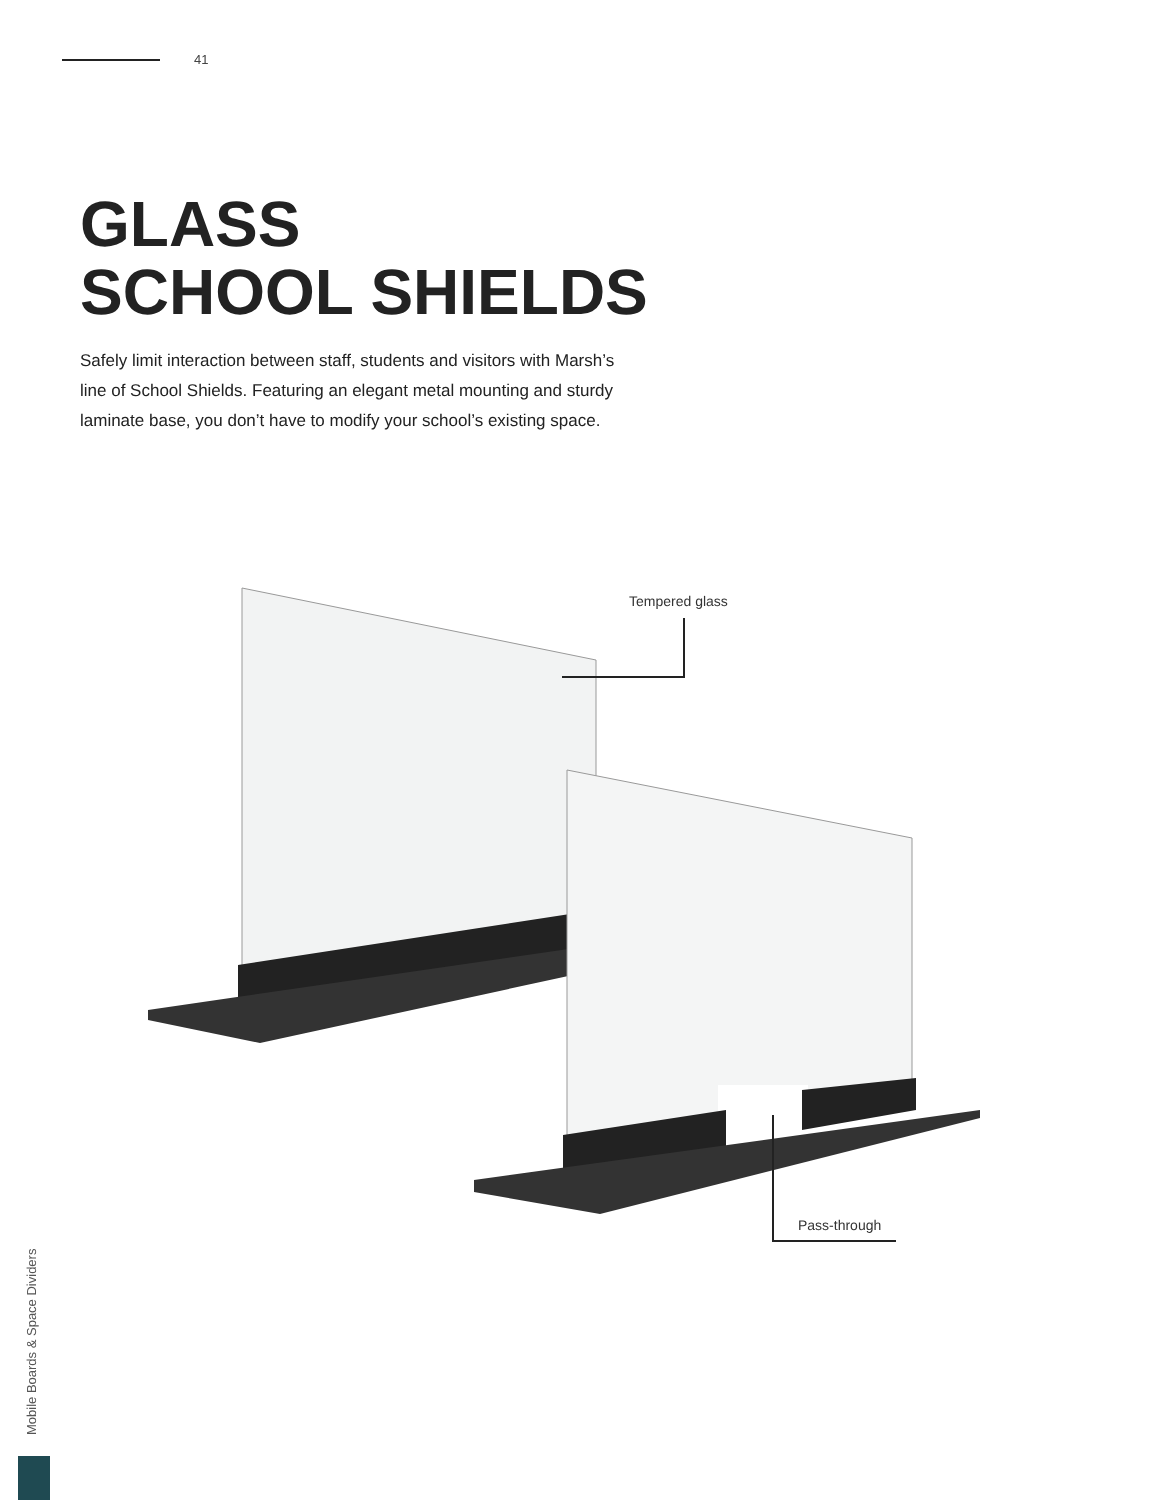41
GLASS
SCHOOL SHIELDS
Safely limit interaction between staff, students and visitors with Marsh’s line of School Shields. Featuring an elegant metal mounting and sturdy laminate base, you don’t have to modify your school’s existing space.
Tempered glass
Pass-through
Mobile Boards & Space Dividers